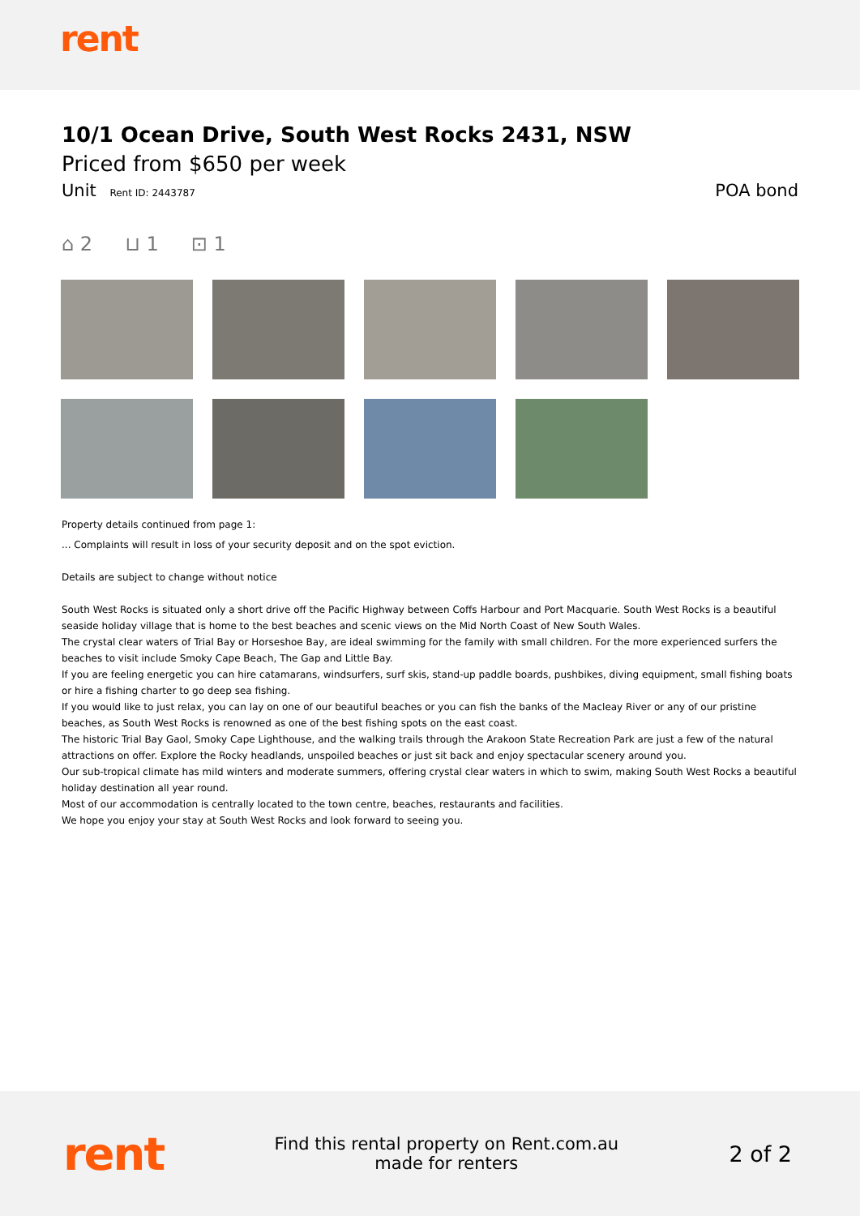rent
10/1 Ocean Drive, South West Rocks 2431, NSW
Priced from $650 per week
Unit Rent ID: 2443787 POA bond
⌂ 2 ⊔ 1 ⊡ 1
Property details continued from page 1:
... Complaints will result in loss of your security deposit and on the spot eviction.
Details are subject to change without notice
South West Rocks is situated only a short drive off the Pacific Highway between Coffs Harbour and Port Macquarie. South West Rocks is a beautiful seaside holiday village that is home to the best beaches and scenic views on the Mid North Coast of New South Wales.
The crystal clear waters of Trial Bay or Horseshoe Bay, are ideal swimming for the family with small children. For the more experienced surfers the beaches to visit include Smoky Cape Beach, The Gap and Little Bay.
If you are feeling energetic you can hire catamarans, windsurfers, surf skis, stand-up paddle boards, pushbikes, diving equipment, small fishing boats or hire a fishing charter to go deep sea fishing.
If you would like to just relax, you can lay on one of our beautiful beaches or you can fish the banks of the Macleay River or any of our pristine beaches, as South West Rocks is renowned as one of the best fishing spots on the east coast.
The historic Trial Bay Gaol, Smoky Cape Lighthouse, and the walking trails through the Arakoon State Recreation Park are just a few of the natural attractions on offer. Explore the Rocky headlands, unspoiled beaches or just sit back and enjoy spectacular scenery around you.
Our sub-tropical climate has mild winters and moderate summers, offering crystal clear waters in which to swim, making South West Rocks a beautiful holiday destination all year round.
Most of our accommodation is centrally located to the town centre, beaches, restaurants and facilities.
We hope you enjoy your stay at South West Rocks and look forward to seeing you.
rent
Find this rental property on Rent.com.au
made for renters
2 of 2